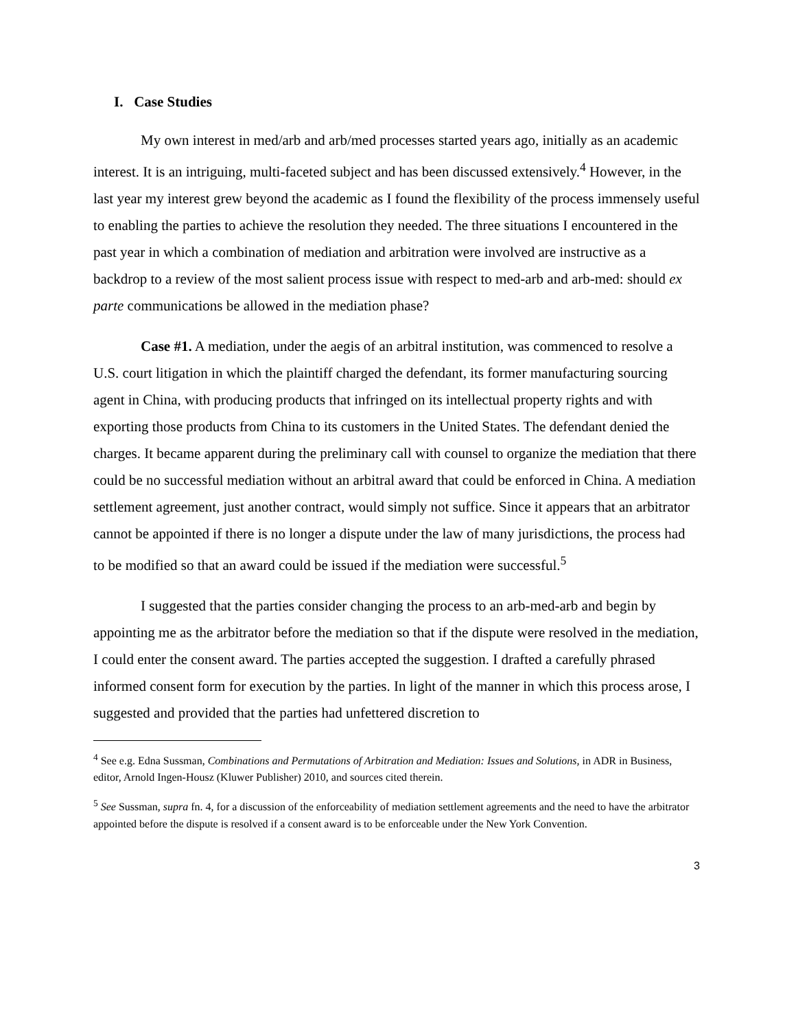I. Case Studies
My own interest in med/arb and arb/med processes started years ago, initially as an academic interest. It is an intriguing, multi-faceted subject and has been discussed extensively.<sup>4</sup> However, in the last year my interest grew beyond the academic as I found the flexibility of the process immensely useful to enabling the parties to achieve the resolution they needed. The three situations I encountered in the past year in which a combination of mediation and arbitration were involved are instructive as a backdrop to a review of the most salient process issue with respect to med-arb and arb-med: should ex parte communications be allowed in the mediation phase?
Case #1. A mediation, under the aegis of an arbitral institution, was commenced to resolve a U.S. court litigation in which the plaintiff charged the defendant, its former manufacturing sourcing agent in China, with producing products that infringed on its intellectual property rights and with exporting those products from China to its customers in the United States. The defendant denied the charges. It became apparent during the preliminary call with counsel to organize the mediation that there could be no successful mediation without an arbitral award that could be enforced in China. A mediation settlement agreement, just another contract, would simply not suffice. Since it appears that an arbitrator cannot be appointed if there is no longer a dispute under the law of many jurisdictions, the process had to be modified so that an award could be issued if the mediation were successful.<sup>5</sup>
I suggested that the parties consider changing the process to an arb-med-arb and begin by appointing me as the arbitrator before the mediation so that if the dispute were resolved in the mediation, I could enter the consent award. The parties accepted the suggestion. I drafted a carefully phrased informed consent form for execution by the parties. In light of the manner in which this process arose, I suggested and provided that the parties had unfettered discretion to
<sup>4</sup> See e.g. Edna Sussman, Combinations and Permutations of Arbitration and Mediation: Issues and Solutions, in ADR in Business, editor, Arnold Ingen-Housz (Kluwer Publisher) 2010, and sources cited therein.
<sup>5</sup> See Sussman, supra fn. 4, for a discussion of the enforceability of mediation settlement agreements and the need to have the arbitrator appointed before the dispute is resolved if a consent award is to be enforceable under the New York Convention.
3